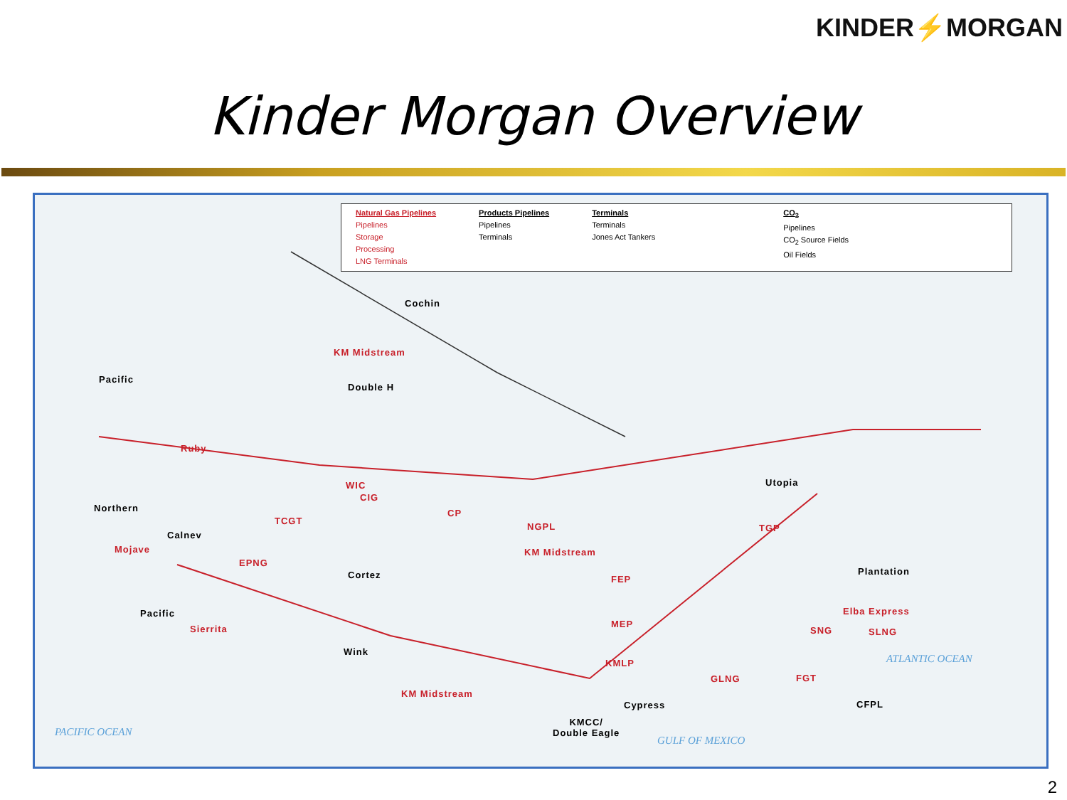KINDER⚡MORGAN
Kinder Morgan Overview
Natural Gas Pipelines
Pipelines
Storage
Processing
LNG Terminals
Products Pipelines
Pipelines
Terminals
Terminals
Terminals
Jones Act Tankers
CO<sub>2</sub>
Pipelines
CO<sub>2</sub> Source Fields
Oil Fields
Cochin
KM Midstream
Pacific
Double H
Ruby
WIC
CIG
Utopia
Northern
TCGT
CP
NGPL TGP
Calnev
Mojave KM Midstream
EPNG
Cortez FEP
Plantation
Pacific Elba Express
Sierrita MEP
SNG SLNG
Wink
ATLANTIC OCEAN KMLP
GLNG FGT
KM Midstream
Cypress CFPL
KMCC/
Double Eagle PACIFIC OCEAN
GULF OF MEXICO
2